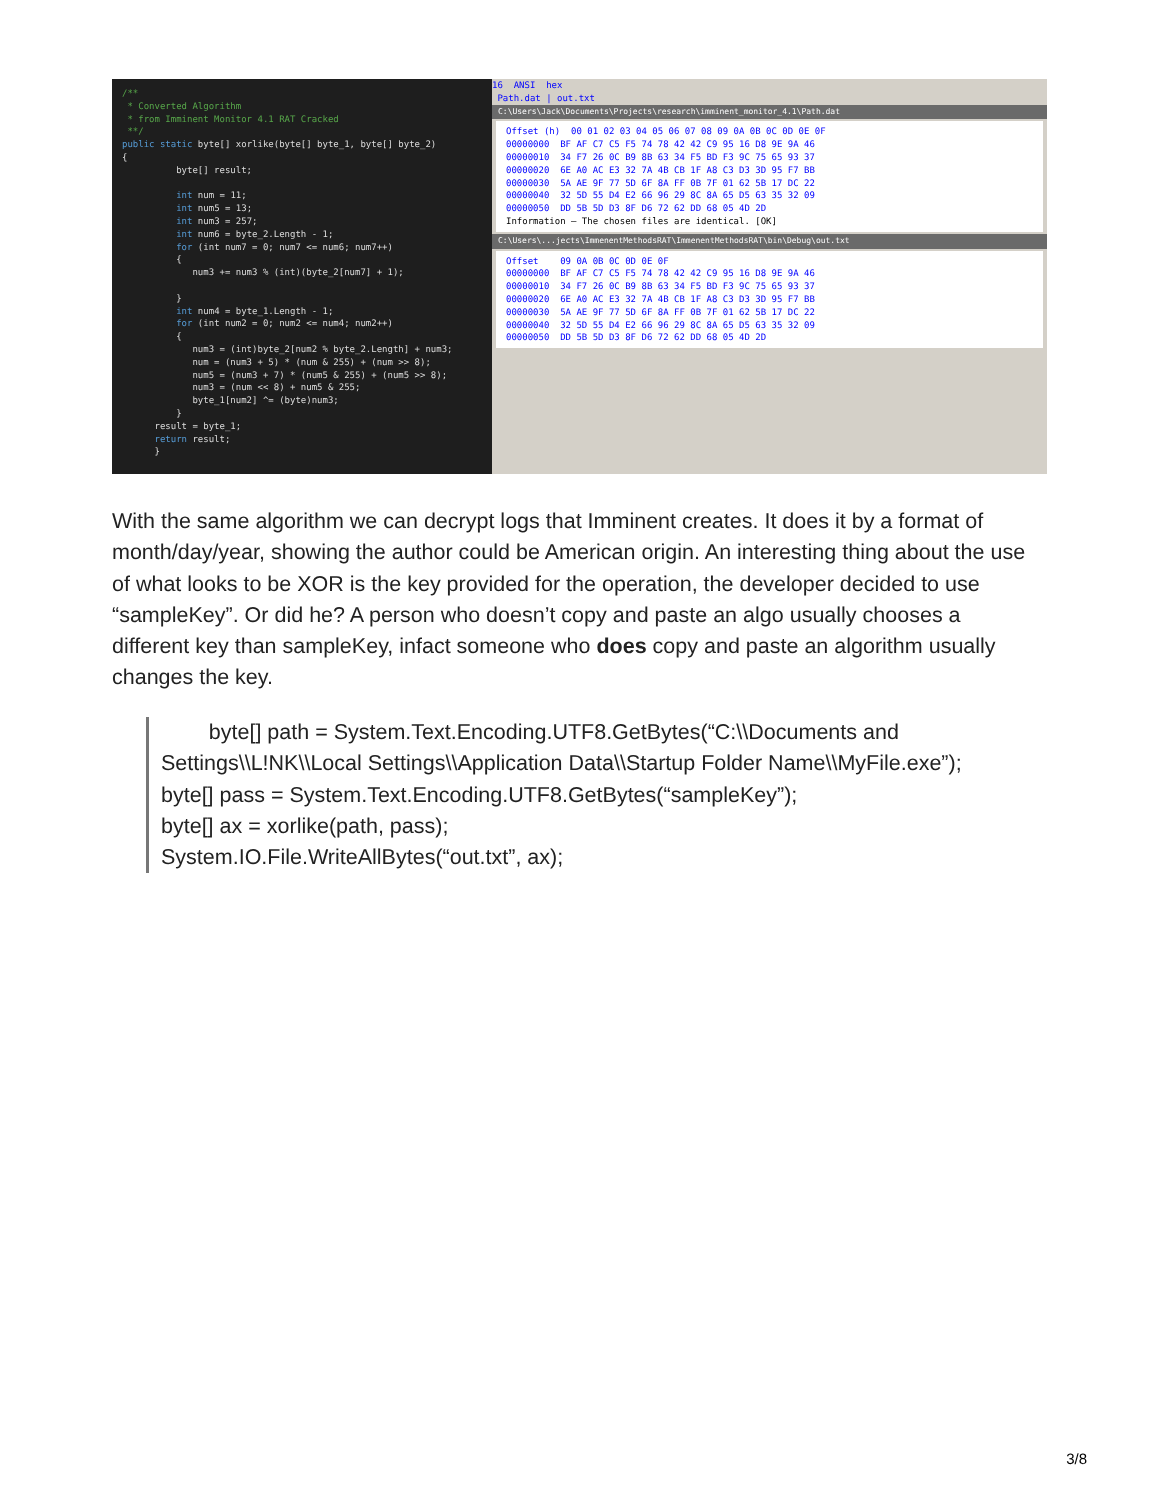/** * Converted Algorithm * from Imminent Monitor 4.1 RAT Cracked **/ public static byte[] xorlike(byte[] byte_1, byte[] byte_2) { byte[] result; int num = 11; int num5 = 13; int num3 = 257; int num6 = byte_2.Length - 1; for (int num7 = 0; num7 <= num6; num7++) { num3 += num3 % (int)(byte_2[num7] + 1); } int num4 = byte_1.Length - 1; for (int num2 = 0; num2 <= num4; num2++) { num3 = (int)byte_2[num2 % byte_2.Length] + num3; num = (num3 + 5) * (num & 255) + (num >> 8); num5 = (num3 + 7) * (num5 & 255) + (num5 >> 8); num3 = (num << 8) + num5 & 255; byte_1[num2] ^= (byte)num3; } result = byte_1; return result; }
16 ANSI hex Path.dat | out.txt
C:\Users\Jack\Documents\Projects\research\imminent_monitor_4.1\Path.dat
Offset (h) 00 01 02 03 04 05 06 07 08 09 0A 0B 0C 0D 0E 0F 00000000 BF AF C7 C5 F5 74 78 42 42 C9 95 16 D8 9E 9A 46 00000010 34 F7 26 0C B9 8B 63 34 F5 BD F3 9C 75 65 93 37 00000020 6E A0 AC E3 32 7A 4B CB 1F A8 C3 D3 3D 95 F7 BB 00000030 5A AE 9F 77 5D 6F 8A FF 0B 7F 01 62 5B 17 DC 22 00000040 32 5D 55 D4 E2 66 96 29 8C 8A 65 D5 63 35 32 09 00000050 DD 5B 5D D3 8F D6 72 62 DD 68 05 4D 2D Information — The chosen files are identical. [OK]
C:\Users\...jects\ImmenentMethodsRAT\ImmenentMethodsRAT\bin\Debug\out.txt
Offset 09 0A 0B 0C 0D 0E 0F 00000000 BF AF C7 C5 F5 74 78 42 42 C9 95 16 D8 9E 9A 46 00000010 34 F7 26 0C B9 8B 63 34 F5 BD F3 9C 75 65 93 37 00000020 6E A0 AC E3 32 7A 4B CB 1F A8 C3 D3 3D 95 F7 BB 00000030 5A AE 9F 77 5D 6F 8A FF 0B 7F 01 62 5B 17 DC 22 00000040 32 5D 55 D4 E2 66 96 29 8C 8A 65 D5 63 35 32 09 00000050 DD 5B 5D D3 8F D6 72 62 DD 68 05 4D 2D
With the same algorithm we can decrypt logs that Imminent creates. It does it by a format of month/day/year, showing the author could be American origin. An interesting thing about the use of what looks to be XOR is the key provided for the operation, the developer decided to use “sampleKey”. Or did he? A person who doesn’t copy and paste an algo usually chooses a different key than sampleKey, infact someone who does copy and paste an algorithm usually changes the key.
byte[] path = System.Text.Encoding.UTF8.GetBytes(“C:\\Documents and Settings\\L!NK\\Local Settings\\Application Data\\Startup Folder Name\\MyFile.exe”);
byte[] pass = System.Text.Encoding.UTF8.GetBytes(“sampleKey”);
byte[] ax = xorlike(path, pass);
System.IO.File.WriteAllBytes(“out.txt”, ax);
3/8